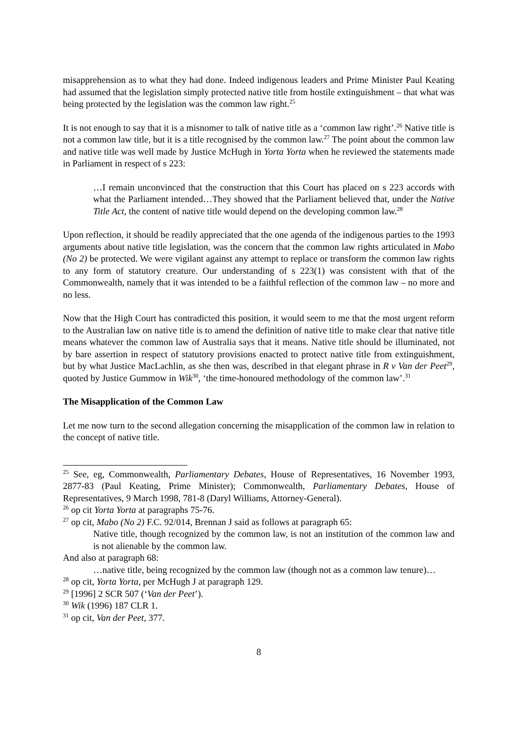misapprehension as to what they had done. Indeed indigenous leaders and Prime Minister Paul Keating had assumed that the legislation simply protected native title from hostile extinguishment – that what was being protected by the legislation was the common law right.<sup>25</sup>
It is not enough to say that it is a misnomer to talk of native title as a ‘common law right’.<sup>26</sup> Native title is not a common law title, but it is a title recognised by the common law.<sup>27</sup> The point about the common law and native title was well made by Justice McHugh in Yorta Yorta when he reviewed the statements made in Parliament in respect of s 223:
…I remain unconvinced that the construction that this Court has placed on s 223 accords with what the Parliament intended…They showed that the Parliament believed that, under the Native Title Act, the content of native title would depend on the developing common law.<sup>28</sup>
Upon reflection, it should be readily appreciated that the one agenda of the indigenous parties to the 1993 arguments about native title legislation, was the concern that the common law rights articulated in Mabo (No 2) be protected. We were vigilant against any attempt to replace or transform the common law rights to any form of statutory creature. Our understanding of s 223(1) was consistent with that of the Commonwealth, namely that it was intended to be a faithful reflection of the common law – no more and no less.
Now that the High Court has contradicted this position, it would seem to me that the most urgent reform to the Australian law on native title is to amend the definition of native title to make clear that native title means whatever the common law of Australia says that it means. Native title should be illuminated, not by bare assertion in respect of statutory provisions enacted to protect native title from extinguishment, but by what Justice MacLachlin, as she then was, described in that elegant phrase in R v Van der Peet<sup>29</sup>, quoted by Justice Gummow in Wik<sup>30</sup>, ‘the time-honoured methodology of the common law’.<sup>31</sup>
The Misapplication of the Common Law
Let me now turn to the second allegation concerning the misapplication of the common law in relation to the concept of native title.
<sup>25</sup> See, eg, Commonwealth, Parliamentary Debates, House of Representatives, 16 November 1993, 2877-83 (Paul Keating, Prime Minister); Commonwealth, Parliamentary Debates, House of Representatives, 9 March 1998, 781-8 (Daryl Williams, Attorney-General).
<sup>26</sup> op cit Yorta Yorta at paragraphs 75-76.
<sup>27</sup> op cit, Mabo (No 2) F.C. 92/014, Brennan J said as follows at paragraph 65:
Native title, though recognized by the common law, is not an institution of the common law and is not alienable by the common law.
And also at paragraph 68:
…native title, being recognized by the common law (though not as a common law tenure)…
<sup>28</sup> op cit, Yorta Yorta, per McHugh J at paragraph 129.
<sup>29</sup> [1996] 2 SCR 507 (‘Van der Peet’).
<sup>30</sup> Wik (1996) 187 CLR 1.
<sup>31</sup> op cit, Van der Peet, 377.
8